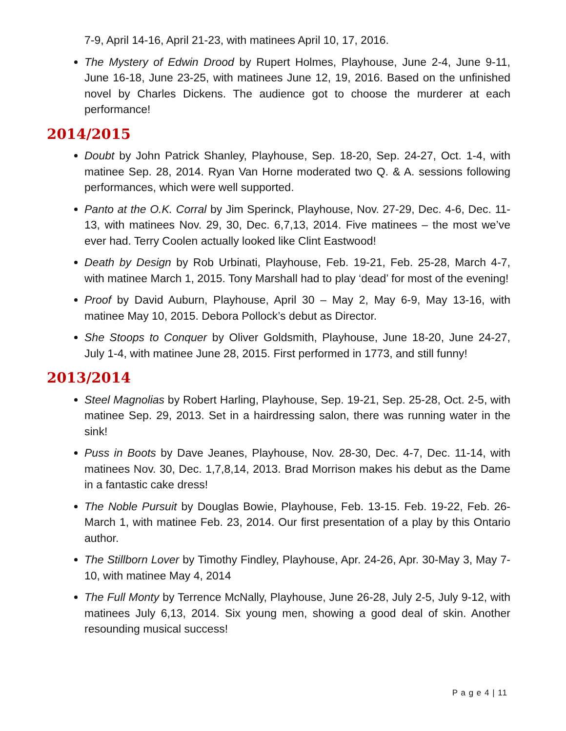7-9, April 14-16, April 21-23, with matinees April 10, 17, 2016.
The Mystery of Edwin Drood by Rupert Holmes, Playhouse, June 2-4, June 9-11, June 16-18, June 23-25, with matinees June 12, 19, 2016. Based on the unfinished novel by Charles Dickens. The audience got to choose the murderer at each performance!
2014/2015
Doubt by John Patrick Shanley, Playhouse, Sep. 18-20, Sep. 24-27, Oct. 1-4, with matinee Sep. 28, 2014. Ryan Van Horne moderated two Q. & A. sessions following performances, which were well supported.
Panto at the O.K. Corral by Jim Sperinck, Playhouse, Nov. 27-29, Dec. 4-6, Dec. 11-13, with matinees Nov. 29, 30, Dec. 6,7,13, 2014. Five matinees – the most we’ve ever had. Terry Coolen actually looked like Clint Eastwood!
Death by Design by Rob Urbinati, Playhouse, Feb. 19-21, Feb. 25-28, March 4-7, with matinee March 1, 2015. Tony Marshall had to play ‘dead’ for most of the evening!
Proof by David Auburn, Playhouse, April 30 – May 2, May 6-9, May 13-16, with matinee May 10, 2015. Debora Pollock’s debut as Director.
She Stoops to Conquer by Oliver Goldsmith, Playhouse, June 18-20, June 24-27, July 1-4, with matinee June 28, 2015. First performed in 1773, and still funny!
2013/2014
Steel Magnolias by Robert Harling, Playhouse, Sep. 19-21, Sep. 25-28, Oct. 2-5, with matinee Sep. 29, 2013. Set in a hairdressing salon, there was running water in the sink!
Puss in Boots by Dave Jeanes, Playhouse, Nov. 28-30, Dec. 4-7, Dec. 11-14, with matinees Nov. 30, Dec. 1,7,8,14, 2013. Brad Morrison makes his debut as the Dame in a fantastic cake dress!
The Noble Pursuit by Douglas Bowie, Playhouse, Feb. 13-15. Feb. 19-22, Feb. 26-March 1, with matinee Feb. 23, 2014. Our first presentation of a play by this Ontario author.
The Stillborn Lover by Timothy Findley, Playhouse, Apr. 24-26, Apr. 30-May 3, May 7-10, with matinee May 4, 2014
The Full Monty by Terrence McNally, Playhouse, June 26-28, July 2-5, July 9-12, with matinees July 6,13, 2014. Six young men, showing a good deal of skin. Another resounding musical success!
P a g e 4 | 11